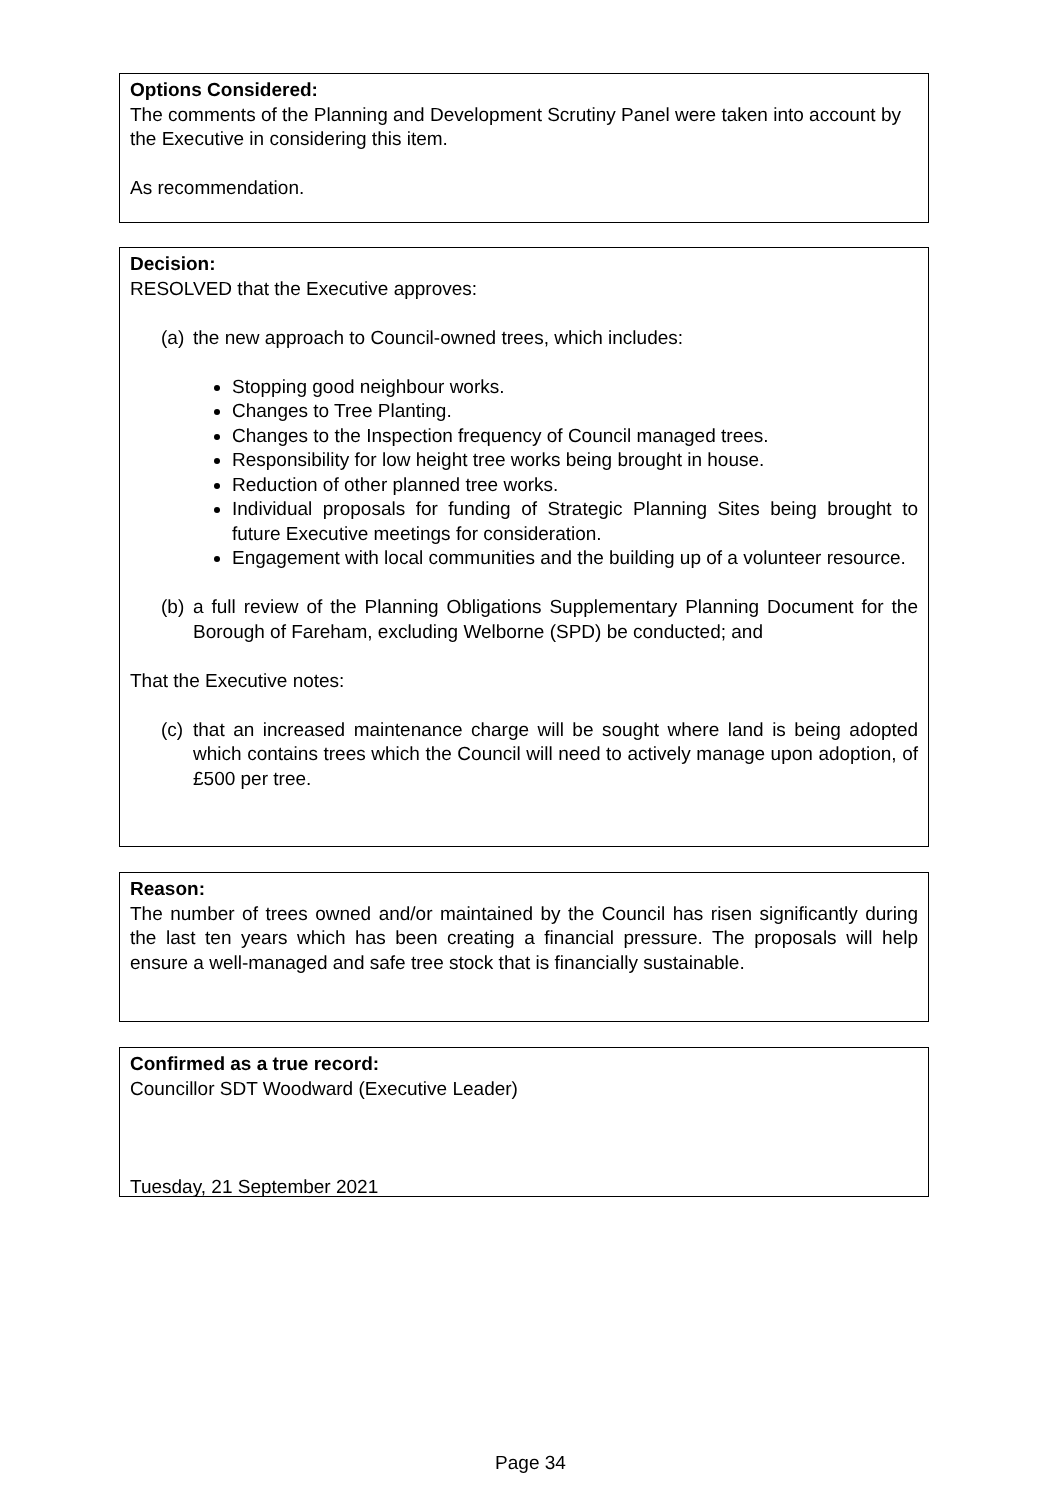Options Considered:
The comments of the Planning and Development Scrutiny Panel were taken into account by the Executive in considering this item.
As recommendation.
Decision:
RESOLVED that the Executive approves:
(a) the new approach to Council-owned trees, which includes:
Stopping good neighbour works.
Changes to Tree Planting.
Changes to the Inspection frequency of Council managed trees.
Responsibility for low height tree works being brought in house.
Reduction of other planned tree works.
Individual proposals for funding of Strategic Planning Sites being brought to future Executive meetings for consideration.
Engagement with local communities and the building up of a volunteer resource.
(b) a full review of the Planning Obligations Supplementary Planning Document for the Borough of Fareham, excluding Welborne (SPD) be conducted; and
That the Executive notes:
(c) that an increased maintenance charge will be sought where land is being adopted which contains trees which the Council will need to actively manage upon adoption, of £500 per tree.
Reason:
The number of trees owned and/or maintained by the Council has risen significantly during the last ten years which has been creating a financial pressure. The proposals will help ensure a well-managed and safe tree stock that is financially sustainable.
Confirmed as a true record:
Councillor SDT Woodward (Executive Leader)
Tuesday, 21 September 2021
Page 34